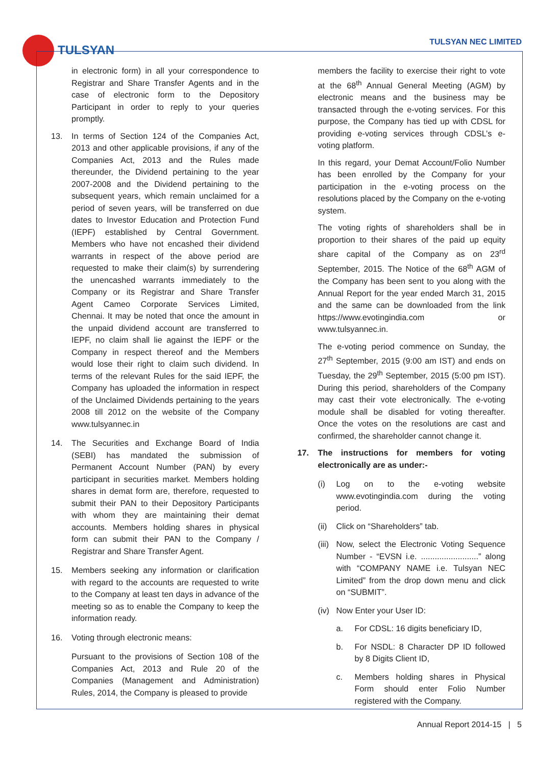TULSYAN
TULSYAN NEC LIMITED
in electronic form) in all your correspondence to Registrar and Share Transfer Agents and in the case of electronic form to the Depository Participant in order to reply to your queries promptly.
13. In terms of Section 124 of the Companies Act, 2013 and other applicable provisions, if any of the Companies Act, 2013 and the Rules made thereunder, the Dividend pertaining to the year 2007-2008 and the Dividend pertaining to the subsequent years, which remain unclaimed for a period of seven years, will be transferred on due dates to Investor Education and Protection Fund (IEPF) established by Central Government. Members who have not encashed their dividend warrants in respect of the above period are requested to make their claim(s) by surrendering the unencashed warrants immediately to the Company or its Registrar and Share Transfer Agent Cameo Corporate Services Limited, Chennai. It may be noted that once the amount in the unpaid dividend account are transferred to IEPF, no claim shall lie against the IEPF or the Company in respect thereof and the Members would lose their right to claim such dividend. In terms of the relevant Rules for the said IEPF, the Company has uploaded the information in respect of the Unclaimed Dividends pertaining to the years 2008 till 2012 on the website of the Company www.tulsyannec.in
14. The Securities and Exchange Board of India (SEBI) has mandated the submission of Permanent Account Number (PAN) by every participant in securities market. Members holding shares in demat form are, therefore, requested to submit their PAN to their Depository Participants with whom they are maintaining their demat accounts. Members holding shares in physical form can submit their PAN to the Company / Registrar and Share Transfer Agent.
15. Members seeking any information or clarification with regard to the accounts are requested to write to the Company at least ten days in advance of the meeting so as to enable the Company to keep the information ready.
16. Voting through electronic means:
Pursuant to the provisions of Section 108 of the Companies Act, 2013 and Rule 20 of the Companies (Management and Administration) Rules, 2014, the Company is pleased to provide
members the facility to exercise their right to vote at the 68<sup>th</sup> Annual General Meeting (AGM) by electronic means and the business may be transacted through the e-voting services. For this purpose, the Company has tied up with CDSL for providing e-voting services through CDSL’s e-voting platform.
In this regard, your Demat Account/Folio Number has been enrolled by the Company for your participation in the e-voting process on the resolutions placed by the Company on the e-voting system.
The voting rights of shareholders shall be in proportion to their shares of the paid up equity share capital of the Company as on 23<sup>rd</sup> September, 2015. The Notice of the 68<sup>th</sup> AGM of the Company has been sent to you along with the Annual Report for the year ended March 31, 2015 and the same can be downloaded from the link https://www.evotingindia.com or www.tulsyannec.in.
The e-voting period commence on Sunday, the 27<sup>th</sup> September, 2015 (9:00 am IST) and ends on Tuesday, the 29<sup>th</sup> September, 2015 (5:00 pm IST). During this period, shareholders of the Company may cast their vote electronically. The e-voting module shall be disabled for voting thereafter. Once the votes on the resolutions are cast and confirmed, the shareholder cannot change it.
17. The instructions for members for voting electronically are as under:-
(i) Log on to the e-voting website www.evotingindia.com during the voting period.
(ii)
Click on “Shareholders” tab.
(iii)
Now, select the Electronic Voting Sequence Number - “EVSN i.e. .........................” along with “COMPANY NAME i.e. Tulsyan NEC Limited” from the drop down menu and click on “SUBMIT”.
(iv)
Now Enter your User ID:
a. For CDSL: 16 digits beneficiary ID,
b. For NSDL: 8 Character DP ID followed by 8 Digits Client ID,
c. Members holding shares in Physical Form should enter Folio Number registered with the Company.
Annual Report 2014-15 | 5